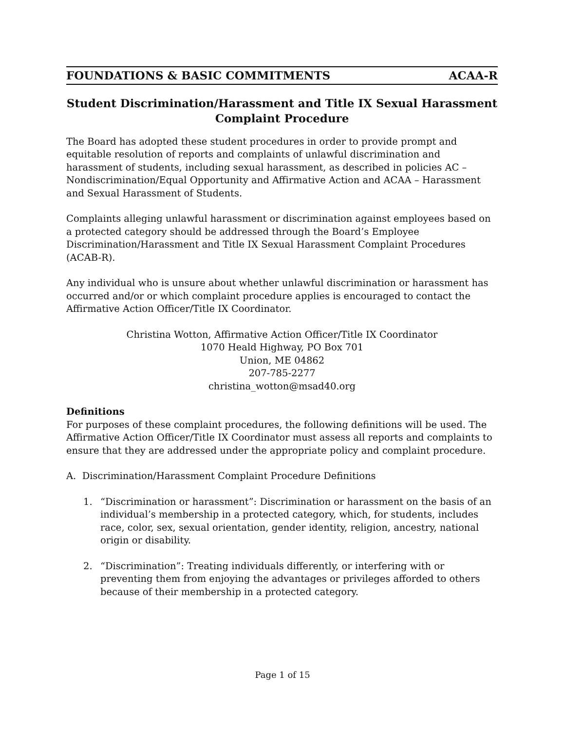FOUNDATIONS & BASIC COMMITMENTS ACAA-R
Student Discrimination/Harassment and Title IX Sexual Harassment
Complaint Procedure
The Board has adopted these student procedures in order to provide prompt and equitable resolution of reports and complaints of unlawful discrimination and harassment of students, including sexual harassment, as described in policies AC – Nondiscrimination/Equal Opportunity and Affirmative Action and ACAA – Harassment and Sexual Harassment of Students.
Complaints alleging unlawful harassment or discrimination against employees based on a protected category should be addressed through the Board’s Employee Discrimination/Harassment and Title IX Sexual Harassment Complaint Procedures (ACAB-R).
Any individual who is unsure about whether unlawful discrimination or harassment has occurred and/or or which complaint procedure applies is encouraged to contact the Affirmative Action Officer/Title IX Coordinator.
Christina Wotton, Affirmative Action Officer/Title IX Coordinator
1070 Heald Highway, PO Box 701
Union, ME 04862
207-785-2277
christina_wotton@msad40.org
Definitions
For purposes of these complaint procedures, the following definitions will be used. The Affirmative Action Officer/Title IX Coordinator must assess all reports and complaints to ensure that they are addressed under the appropriate policy and complaint procedure.
A. Discrimination/Harassment Complaint Procedure Definitions
1. “Discrimination or harassment”: Discrimination or harassment on the basis of an individual’s membership in a protected category, which, for students, includes race, color, sex, sexual orientation, gender identity, religion, ancestry, national origin or disability.
2. “Discrimination”: Treating individuals differently, or interfering with or preventing them from enjoying the advantages or privileges afforded to others because of their membership in a protected category.
Page 1 of 15